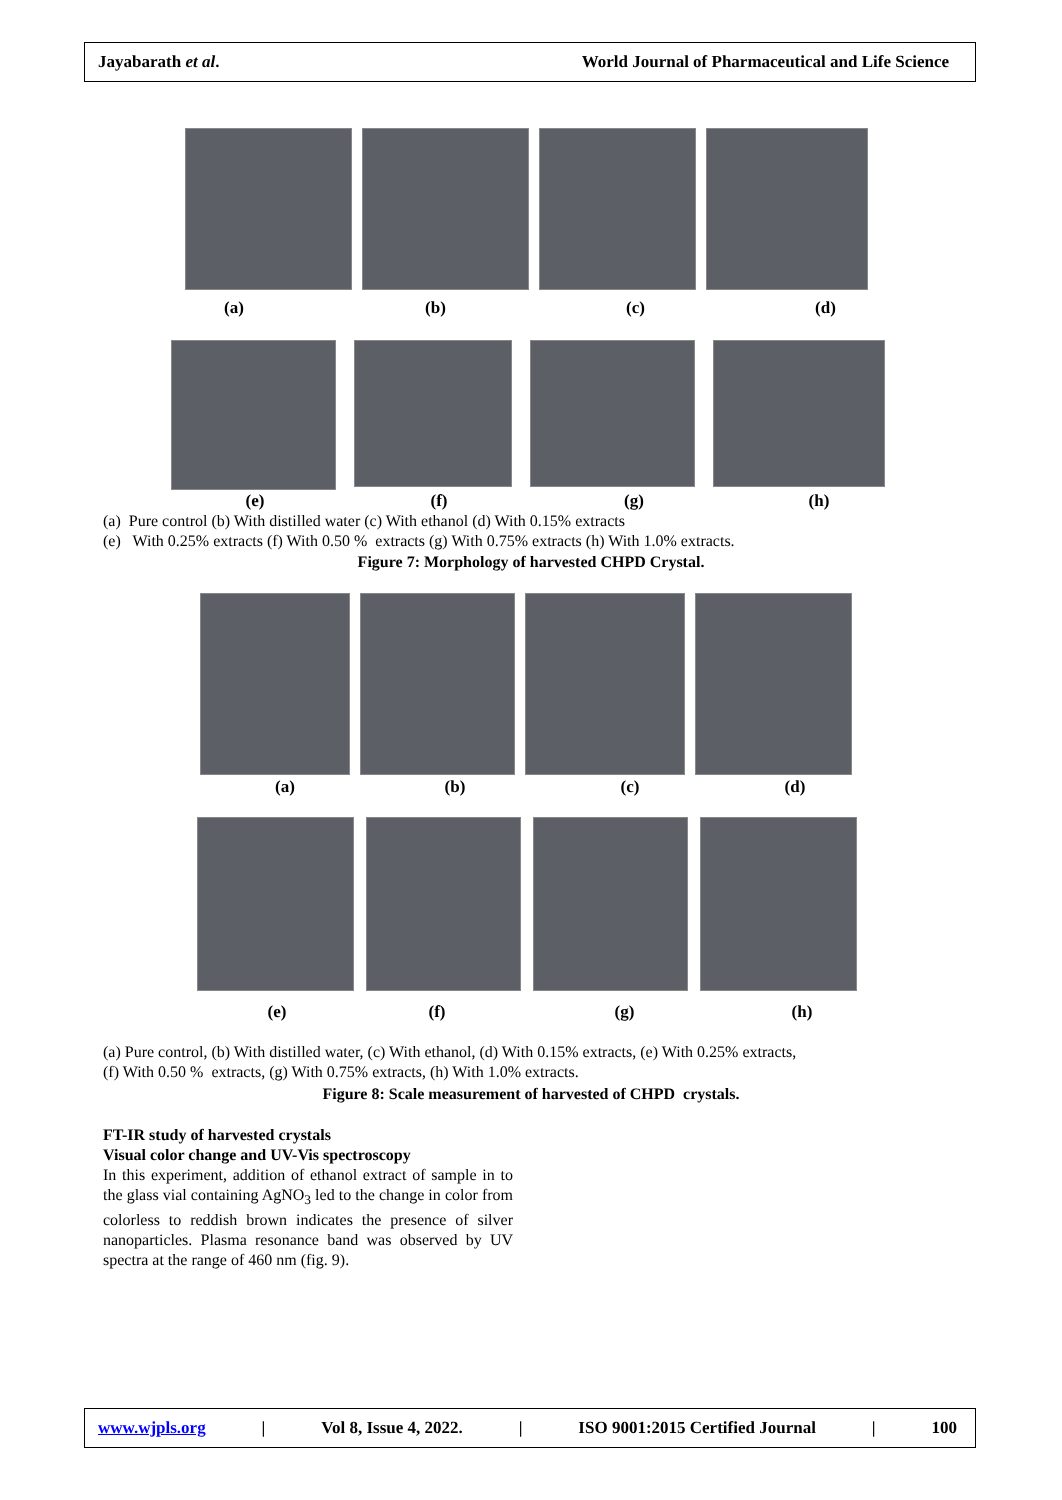Jayabarath et al. World Journal of Pharmaceutical and Life Science
(a) (b) (c) (d)
(e) (f) (g) (h)
(a) Pure control (b) With distilled water (c) With ethanol (d) With 0.15% extracts
(e) With 0.25% extracts (f) With 0.50 % extracts (g) With 0.75% extracts (h) With 1.0% extracts.
Figure 7: Morphology of harvested CHPD Crystal.
(a) (b) (c) (d)
(e) (f) (g) (h)
(a) Pure control, (b) With distilled water, (c) With ethanol, (d) With 0.15% extracts, (e) With 0.25% extracts,
(f) With 0.50 % extracts, (g) With 0.75% extracts, (h) With 1.0% extracts.
Figure 8: Scale measurement of harvested of CHPD crystals.
FT-IR study of harvested crystals
Visual color change and UV-Vis spectroscopy
In this experiment, addition of ethanol extract of sample in to the glass vial containing AgNO<sub>3</sub> led to the change in color from colorless to reddish brown indicates the presence of silver nanoparticles. Plasma resonance band was observed by UV spectra at the range of 460 nm (fig. 9).
www.wjpls.org | Vol 8, Issue 4, 2022. | ISO 9001:2015 Certified Journal | 100